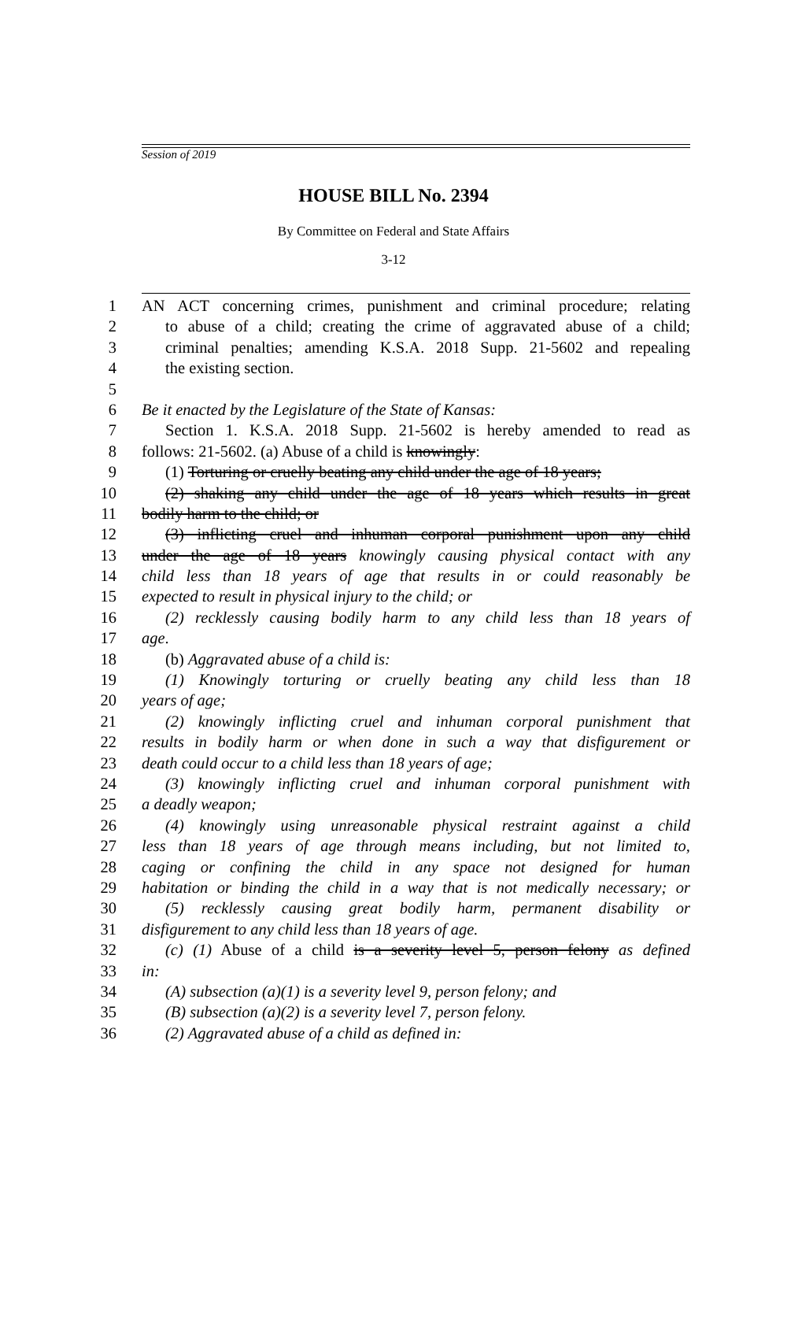Session of 2019
HOUSE BILL No. 2394
By Committee on Federal and State Affairs
3-12
1 AN ACT concerning crimes, punishment and criminal procedure; relating
2 to abuse of a child; creating the crime of aggravated abuse of a child;
3 criminal penalties; amending K.S.A. 2018 Supp. 21-5602 and repealing
4 the existing section.
5
6 Be it enacted by the Legislature of the State of Kansas:
7 Section 1. K.S.A. 2018 Supp. 21-5602 is hereby amended to read as
8 follows: 21-5602. (a) Abuse of a child is knowingly:
9 (1) Torturing or cruelly beating any child under the age of 18 years;
10 (2) shaking any child under the age of 18 years which results in great
11 bodily harm to the child; or
12 (3) inflicting cruel and inhuman corporal punishment upon any child
13 under the age of 18 years knowingly causing physical contact with any
14 child less than 18 years of age that results in or could reasonably be
15 expected to result in physical injury to the child; or
16 (2) recklessly causing bodily harm to any child less than 18 years of
17 age.
18 (b) Aggravated abuse of a child is:
19 (1) Knowingly torturing or cruelly beating any child less than 18
20 years of age;
21 (2) knowingly inflicting cruel and inhuman corporal punishment that
22 results in bodily harm or when done in such a way that disfigurement or
23 death could occur to a child less than 18 years of age;
24 (3) knowingly inflicting cruel and inhuman corporal punishment with
25 a deadly weapon;
26 (4) knowingly using unreasonable physical restraint against a child
27 less than 18 years of age through means including, but not limited to,
28 caging or confining the child in any space not designed for human
29 habitation or binding the child in a way that is not medically necessary; or
30 (5) recklessly causing great bodily harm, permanent disability or
31 disfigurement to any child less than 18 years of age.
32 (c) (1) Abuse of a child is a severity level 5, person felony as defined
33 in:
34 (A) subsection (a)(1) is a severity level 9, person felony; and
35 (B) subsection (a)(2) is a severity level 7, person felony.
36 (2) Aggravated abuse of a child as defined in: